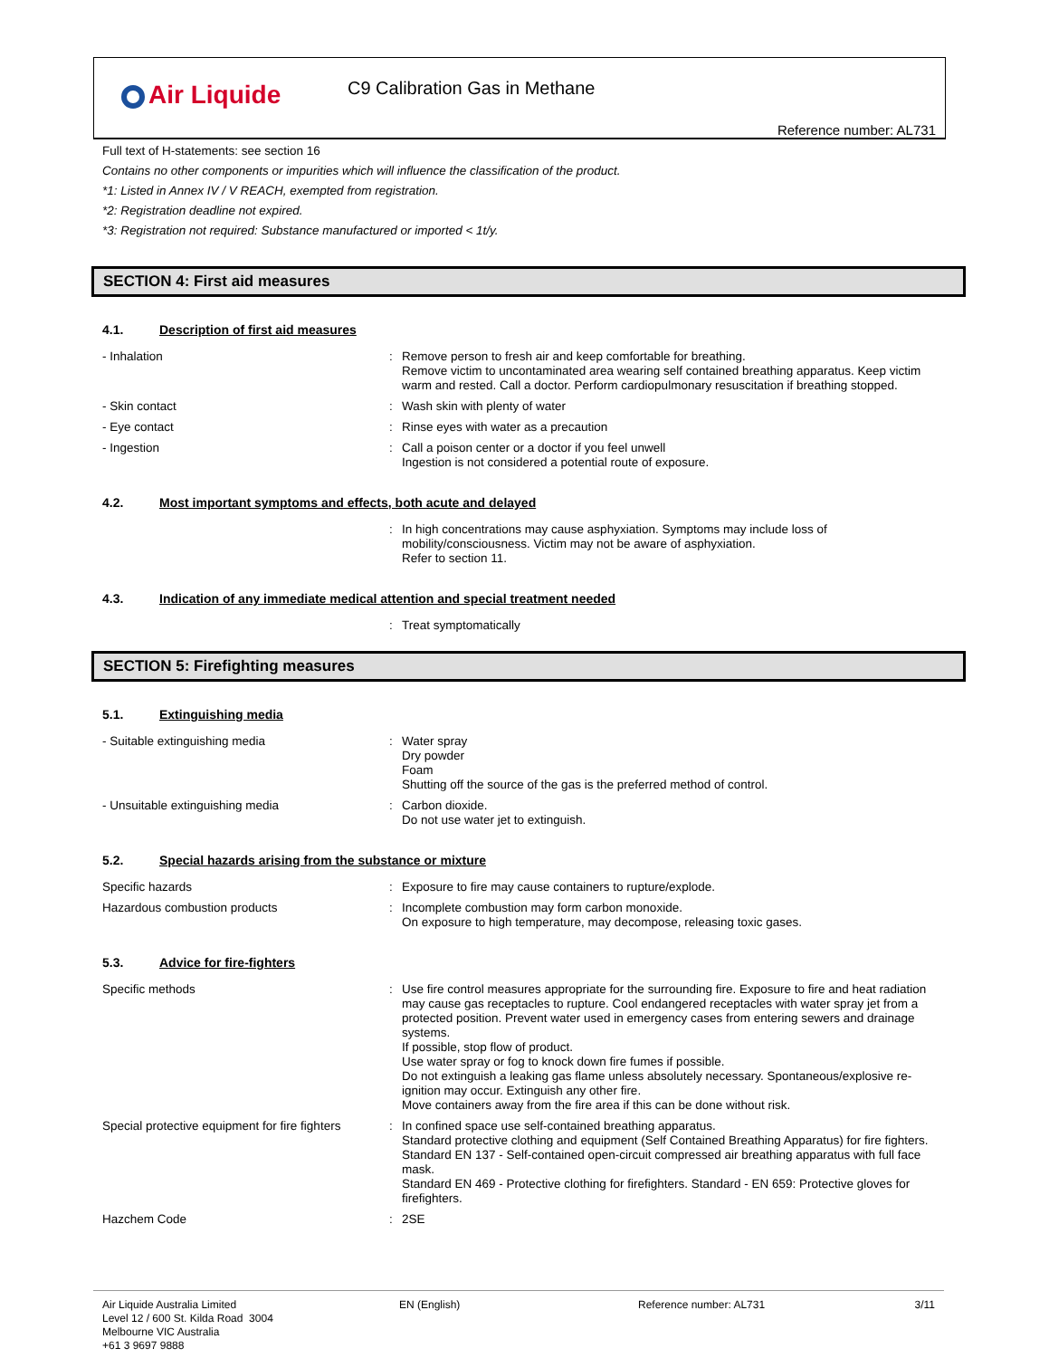Air Liquide
C9 Calibration Gas in Methane
Reference number: AL731
Full text of H-statements: see section 16
Contains no other components or impurities which will influence the classification of the product.
*1: Listed in Annex IV / V REACH, exempted from registration.
*2: Registration deadline not expired.
*3: Registration not required: Substance manufactured or imported < 1t/y.
SECTION 4: First aid measures
4.1. Description of first aid measures
- Inhalation : Remove person to fresh air and keep comfortable for breathing.
Remove victim to uncontaminated area wearing self contained breathing apparatus. Keep victim warm and rested. Call a doctor. Perform cardiopulmonary resuscitation if breathing stopped.
- Skin contact : Wash skin with plenty of water
- Eye contact : Rinse eyes with water as a precaution
- Ingestion : Call a poison center or a doctor if you feel unwell
Ingestion is not considered a potential route of exposure.
4.2. Most important symptoms and effects, both acute and delayed
: In high concentrations may cause asphyxiation. Symptoms may include loss of mobility/consciousness. Victim may not be aware of asphyxiation.
Refer to section 11.
4.3. Indication of any immediate medical attention and special treatment needed
: Treat symptomatically
SECTION 5: Firefighting measures
5.1. Extinguishing media
- Suitable extinguishing media : Water spray
Dry powder
Foam
Shutting off the source of the gas is the preferred method of control.
- Unsuitable extinguishing media : Carbon dioxide.
Do not use water jet to extinguish.
5.2. Special hazards arising from the substance or mixture
Specific hazards : Exposure to fire may cause containers to rupture/explode.
Hazardous combustion products : Incomplete combustion may form carbon monoxide.
On exposure to high temperature, may decompose, releasing toxic gases.
5.3. Advice for fire-fighters
Specific methods : Use fire control measures appropriate for the surrounding fire. Exposure to fire and heat radiation may cause gas receptacles to rupture. Cool endangered receptacles with water spray jet from a protected position. Prevent water used in emergency cases from entering sewers and drainage systems.
If possible, stop flow of product.
Use water spray or fog to knock down fire fumes if possible.
Do not extinguish a leaking gas flame unless absolutely necessary. Spontaneous/explosive re-ignition may occur. Extinguish any other fire.
Move containers away from the fire area if this can be done without risk.
Special protective equipment for fire fighters
: In confined space use self-contained breathing apparatus.
Standard protective clothing and equipment (Self Contained Breathing Apparatus) for fire fighters.
Standard EN 137 - Self-contained open-circuit compressed air breathing apparatus with full face mask.
Standard EN 469 - Protective clothing for firefighters. Standard - EN 659: Protective gloves for firefighters.
Hazchem Code : 2SE
Air Liquide Australia Limited
Level 12 / 600 St. Kilda Road 3004
Melbourne VIC Australia
+61 3 9697 9888
EN (English) Reference number: AL731 3/11